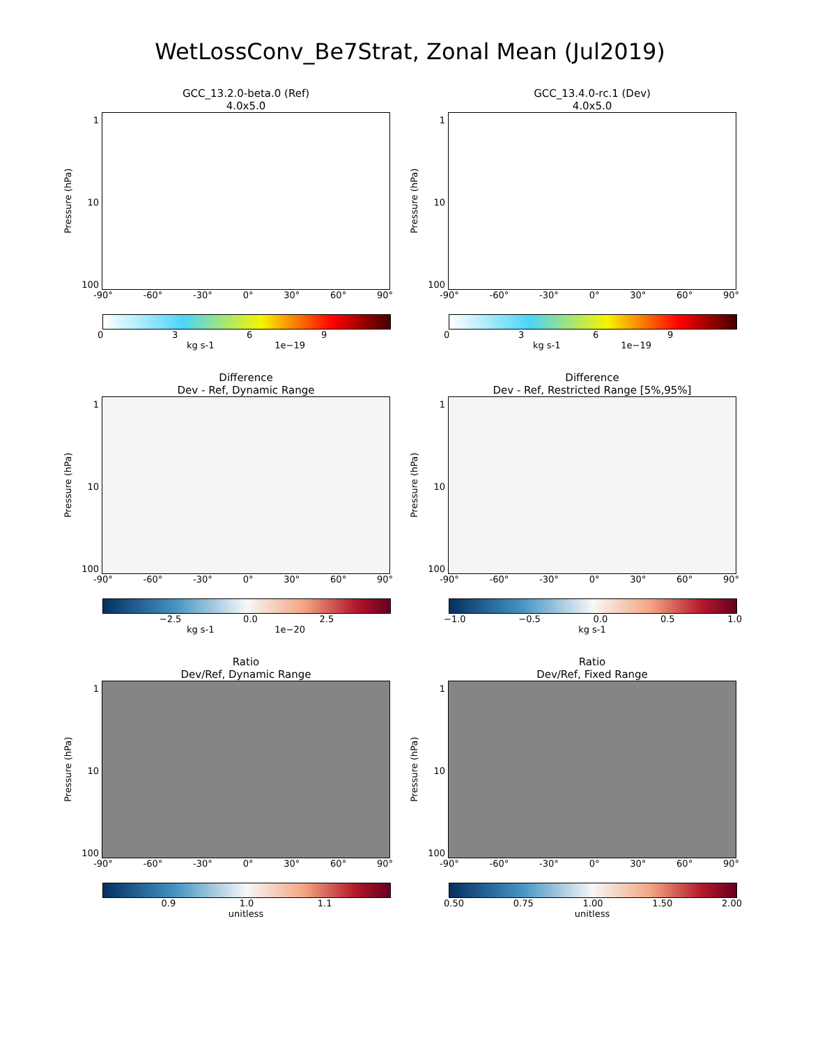WetLossConv_Be7Strat, Zonal Mean (Jul2019)
GCC_13.2.0-beta.0 (Ref)
4.0x5.0
Pressure (hPa)
1
10
100
-90° -60° -30° 0° 30° 60° 90°
0369
kg s-1 1e−19
GCC_13.4.0-rc.1 (Dev)
4.0x5.0
Pressure (hPa)
1
10
100
-90° -60° -30° 0° 30° 60° 90°
0369
kg s-1 1e−19
Difference
Dev - Ref, Dynamic Range
Pressure (hPa)
1
10
100
-90° -60° -30° 0° 30° 60° 90°
−2.5 0.0 2.5
kg s-1 1e−20
Difference
Dev - Ref, Restricted Range [5%,95%]
Pressure (hPa)
1
10
100
-90° -60° -30° 0° 30° 60° 90°
−1.0 −0.5 0.0 0.5 1.0
kg s-1
Ratio
Dev/Ref, Dynamic Range
Pressure (hPa)
1
10
100
-90° -60° -30° 0° 30° 60° 90°
0.9 1.0 1.1
unitless
Ratio
Dev/Ref, Fixed Range
Pressure (hPa)
1
10
100
-90° -60° -30° 0° 30° 60° 90°
0.50 0.75 1.00 1.50 2.00
unitless